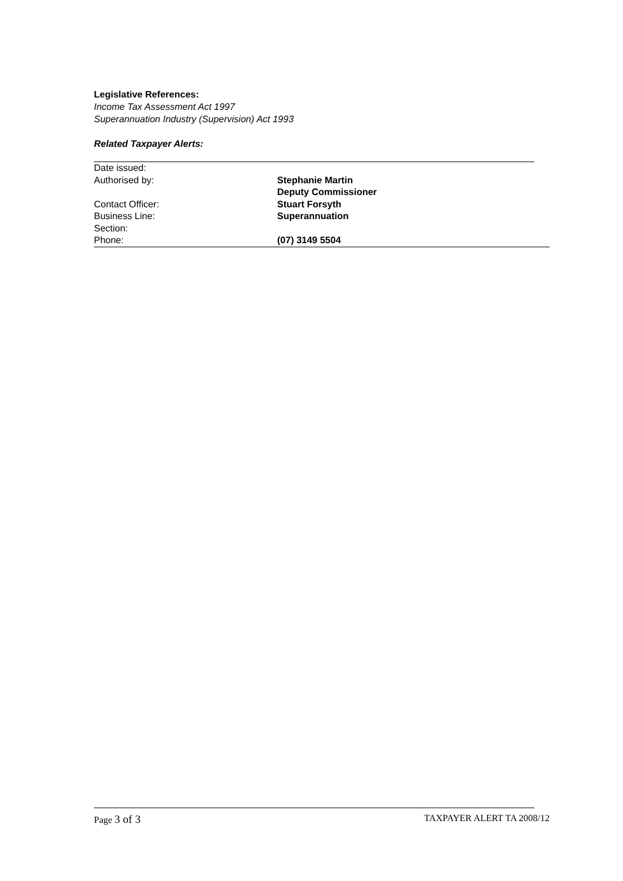Legislative References:
Income Tax Assessment Act 1997
Superannuation Industry (Supervision) Act 1993
Related Taxpayer Alerts:
| Date issued: | |
| Authorised by: | Stephanie Martin Deputy Commissioner |
| Contact Officer: | Stuart Forsyth |
| Business Line: | Superannuation |
| Section: | |
| Phone: | (07) 3149 5504 |
Page 3 of 3 TAXPAYER ALERT TA 2008/12